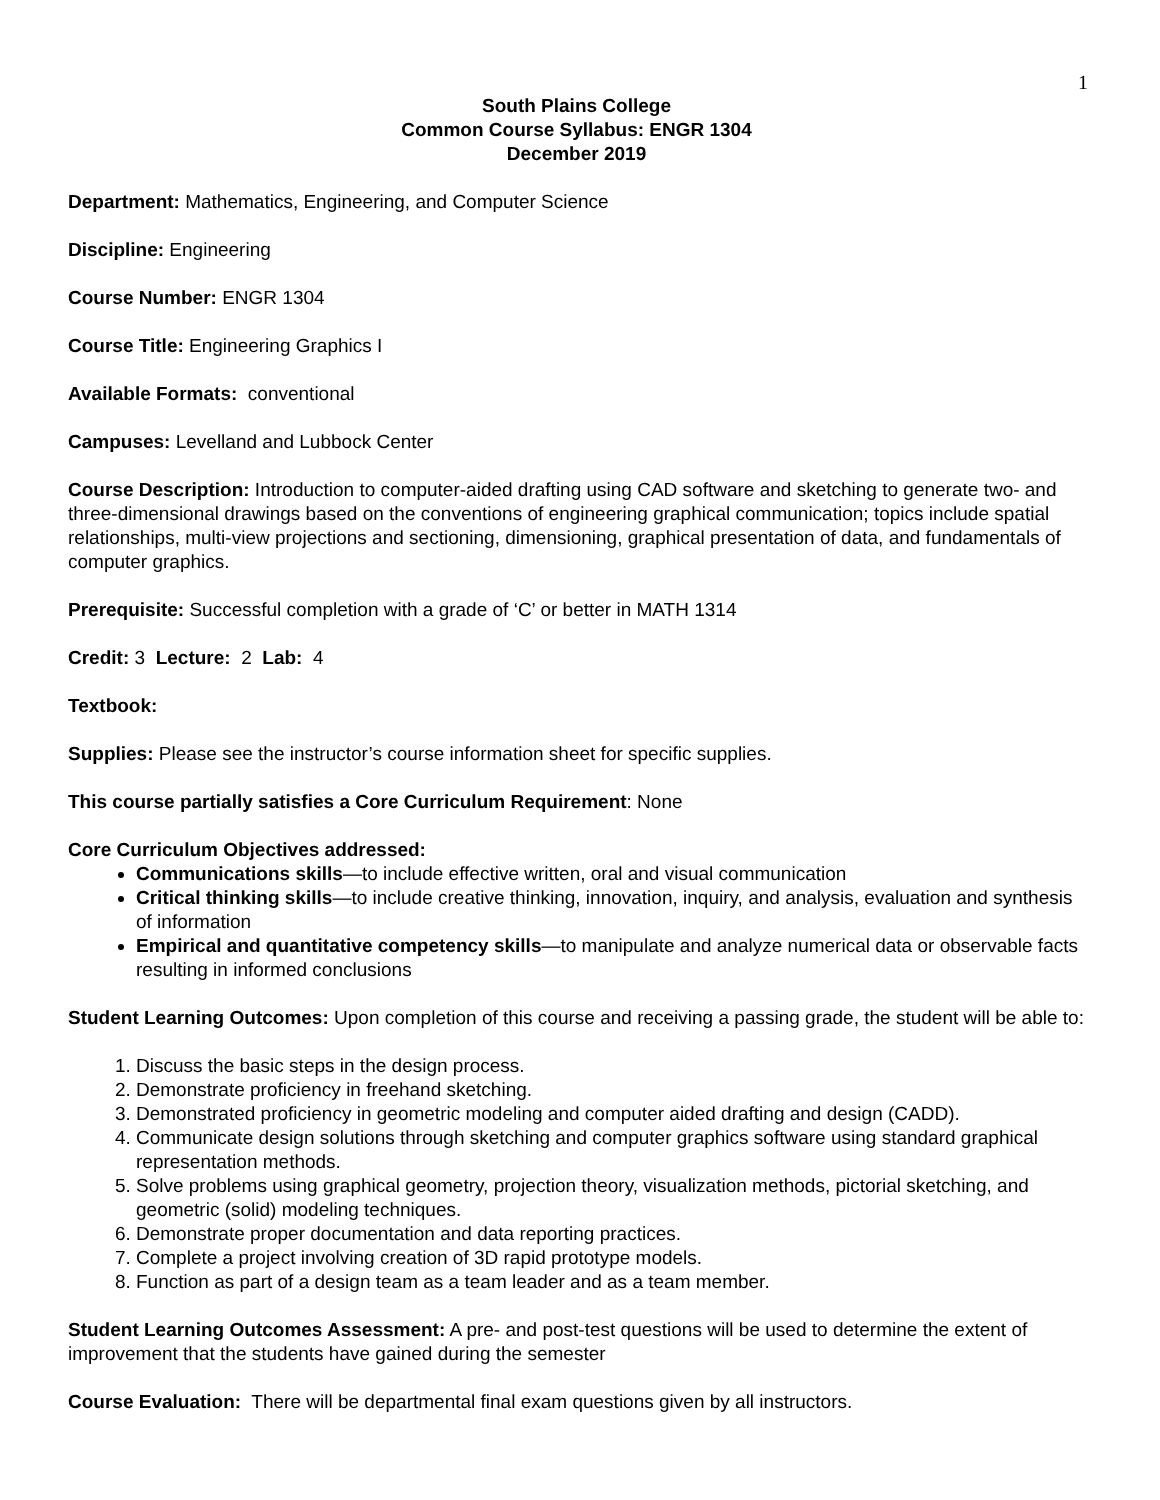1
South Plains College
Common Course Syllabus: ENGR 1304
December 2019
Department: Mathematics, Engineering, and Computer Science
Discipline: Engineering
Course Number: ENGR 1304
Course Title: Engineering Graphics I
Available Formats: conventional
Campuses: Levelland and Lubbock Center
Course Description: Introduction to computer-aided drafting using CAD software and sketching to generate two- and three-dimensional drawings based on the conventions of engineering graphical communication; topics include spatial relationships, multi-view projections and sectioning, dimensioning, graphical presentation of data, and fundamentals of computer graphics.
Prerequisite: Successful completion with a grade of ‘C’ or better in MATH 1314
Credit: 3 Lecture: 2 Lab: 4
Textbook:
Supplies: Please see the instructor’s course information sheet for specific supplies.
This course partially satisfies a Core Curriculum Requirement: None
Core Curriculum Objectives addressed:
Communications skills—to include effective written, oral and visual communication
Critical thinking skills—to include creative thinking, innovation, inquiry, and analysis, evaluation and synthesis of information
Empirical and quantitative competency skills—to manipulate and analyze numerical data or observable facts resulting in informed conclusions
Student Learning Outcomes: Upon completion of this course and receiving a passing grade, the student will be able to:
1. Discuss the basic steps in the design process.
2. Demonstrate proficiency in freehand sketching.
3. Demonstrated proficiency in geometric modeling and computer aided drafting and design (CADD).
4. Communicate design solutions through sketching and computer graphics software using standard graphical representation methods.
5. Solve problems using graphical geometry, projection theory, visualization methods, pictorial sketching, and geometric (solid) modeling techniques.
6. Demonstrate proper documentation and data reporting practices.
7. Complete a project involving creation of 3D rapid prototype models.
8. Function as part of a design team as a team leader and as a team member.
Student Learning Outcomes Assessment: A pre- and post-test questions will be used to determine the extent of improvement that the students have gained during the semester
Course Evaluation: There will be departmental final exam questions given by all instructors.